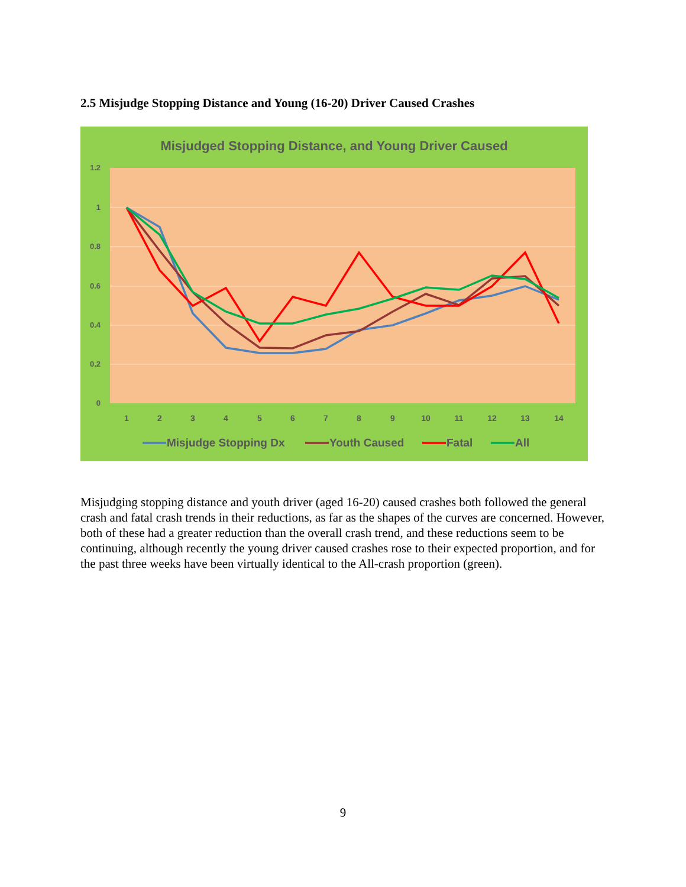2.5 Misjudge Stopping Distance and Young (16-20) Driver Caused Crashes
Misjudged Stopping Distance, and Young Driver Caused
1.2
1
0.8
0.6
0.4
0.2
0
1
2
3
4
5
6
7
8
9
10
11
12
13
14
Misjudge Stopping Dx
Youth Caused
Fatal
All
Misjudging stopping distance and youth driver (aged 16-20) caused crashes both followed the general crash and fatal crash trends in their reductions, as far as the shapes of the curves are concerned. However, both of these had a greater reduction than the overall crash trend, and these reductions seem to be continuing, although recently the young driver caused crashes rose to their expected proportion, and for the past three weeks have been virtually identical to the All-crash proportion (green).
9